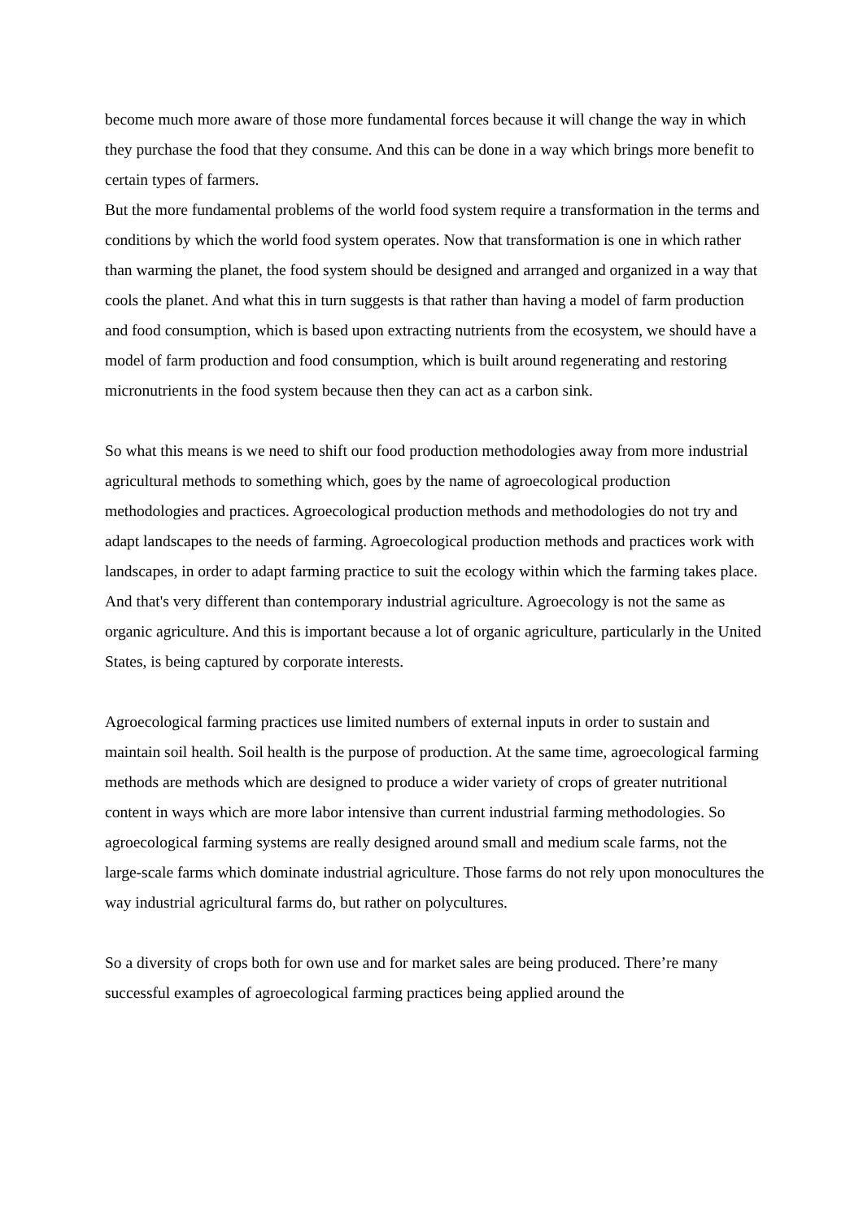become much more aware of those more fundamental forces because it will change the way in which they purchase the food that they consume. And this can be done in a way which brings more benefit to certain types of farmers.
But the more fundamental problems of the world food system require a transformation in the terms and conditions by which the world food system operates. Now that transformation is one in which rather than warming the planet, the food system should be designed and arranged and organized in a way that cools the planet. And what this in turn suggests is that rather than having a model of farm production and food consumption, which is based upon extracting nutrients from the ecosystem, we should have a model of farm production and food consumption, which is built around regenerating and restoring micronutrients in the food system because then they can act as a carbon sink.
So what this means is we need to shift our food production methodologies away from more industrial agricultural methods to something which, goes by the name of agroecological production methodologies and practices. Agroecological production methods and methodologies do not try and adapt landscapes to the needs of farming. Agroecological production methods and practices work with landscapes, in order to adapt farming practice to suit the ecology within which the farming takes place. And that's very different than contemporary industrial agriculture. Agroecology is not the same as organic agriculture. And this is important because a lot of organic agriculture, particularly in the United States, is being captured by corporate interests.
Agroecological farming practices use limited numbers of external inputs in order to sustain and maintain soil health. Soil health is the purpose of production. At the same time, agroecological farming methods are methods which are designed to produce a wider variety of crops of greater nutritional content in ways which are more labor intensive than current industrial farming methodologies. So agroecological farming systems are really designed around small and medium scale farms, not the large-scale farms which dominate industrial agriculture. Those farms do not rely upon monocultures the way industrial agricultural farms do, but rather on polycultures.
So a diversity of crops both for own use and for market sales are being produced. There’re many successful examples of agroecological farming practices being applied around the